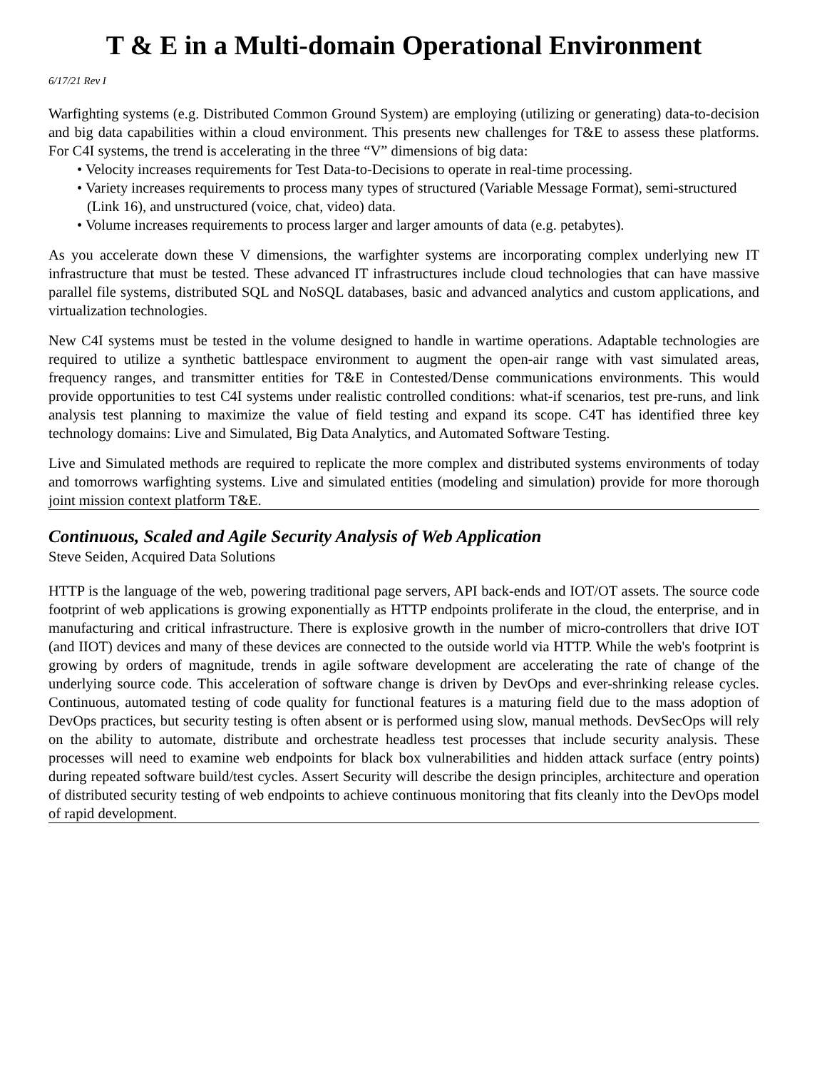T & E in a Multi-domain Operational Environment
6/17/21 Rev I
Warfighting systems (e.g. Distributed Common Ground System) are employing (utilizing or generating) data-to-decision and big data capabilities within a cloud environment. This presents new challenges for T&E to assess these platforms. For C4I systems, the trend is accelerating in the three “V” dimensions of big data:
• Velocity increases requirements for Test Data-to-Decisions to operate in real-time processing.
• Variety increases requirements to process many types of structured (Variable Message Format), semi-structured (Link 16), and unstructured (voice, chat, video) data.
• Volume increases requirements to process larger and larger amounts of data (e.g. petabytes).
As you accelerate down these V dimensions, the warfighter systems are incorporating complex underlying new IT infrastructure that must be tested. These advanced IT infrastructures include cloud technologies that can have massive parallel file systems, distributed SQL and NoSQL databases, basic and advanced analytics and custom applications, and virtualization technologies.
New C4I systems must be tested in the volume designed to handle in wartime operations. Adaptable technologies are required to utilize a synthetic battlespace environment to augment the open-air range with vast simulated areas, frequency ranges, and transmitter entities for T&E in Contested/Dense communications environments. This would provide opportunities to test C4I systems under realistic controlled conditions: what-if scenarios, test pre-runs, and link analysis test planning to maximize the value of field testing and expand its scope. C4T has identified three key technology domains: Live and Simulated, Big Data Analytics, and Automated Software Testing.
Live and Simulated methods are required to replicate the more complex and distributed systems environments of today and tomorrows warfighting systems. Live and simulated entities (modeling and simulation) provide for more thorough joint mission context platform T&E.
Continuous, Scaled and Agile Security Analysis of Web Application
Steve Seiden, Acquired Data Solutions
HTTP is the language of the web, powering traditional page servers, API back-ends and IOT/OT assets. The source code footprint of web applications is growing exponentially as HTTP endpoints proliferate in the cloud, the enterprise, and in manufacturing and critical infrastructure. There is explosive growth in the number of micro-controllers that drive IOT (and IIOT) devices and many of these devices are connected to the outside world via HTTP. While the web's footprint is growing by orders of magnitude, trends in agile software development are accelerating the rate of change of the underlying source code. This acceleration of software change is driven by DevOps and ever-shrinking release cycles. Continuous, automated testing of code quality for functional features is a maturing field due to the mass adoption of DevOps practices, but security testing is often absent or is performed using slow, manual methods. DevSecOps will rely on the ability to automate, distribute and orchestrate headless test processes that include security analysis. These processes will need to examine web endpoints for black box vulnerabilities and hidden attack surface (entry points) during repeated software build/test cycles. Assert Security will describe the design principles, architecture and operation of distributed security testing of web endpoints to achieve continuous monitoring that fits cleanly into the DevOps model of rapid development.